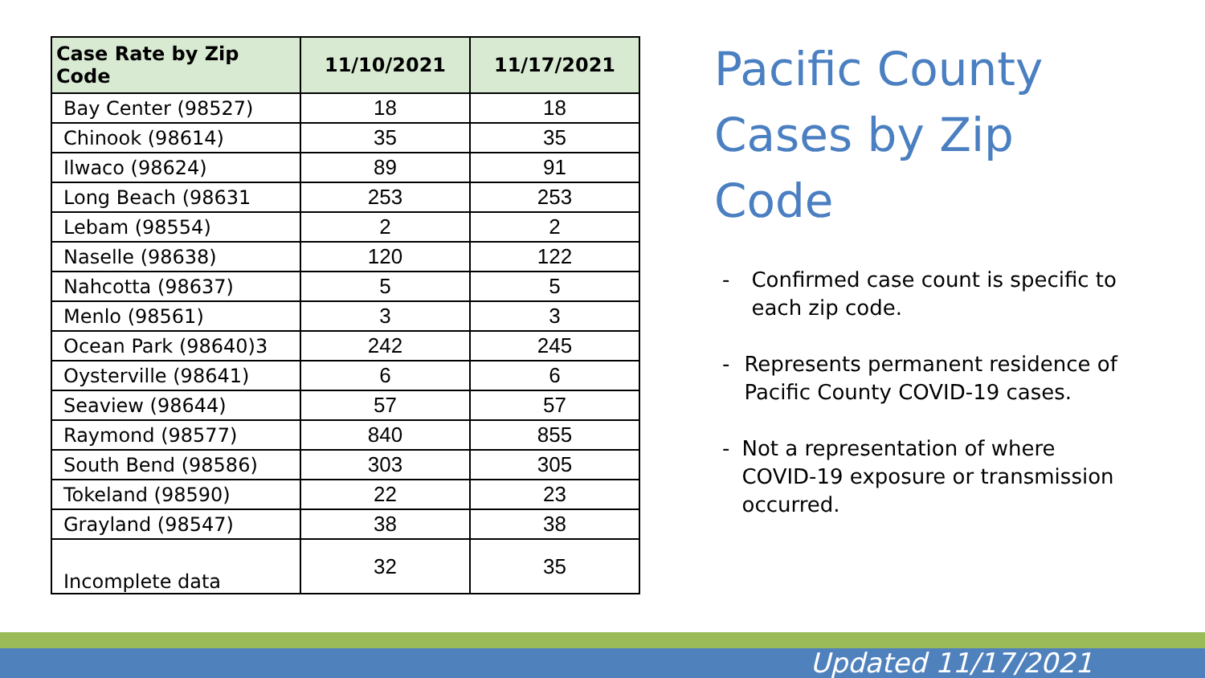| Case Rate by Zip Code | 11/10/2021 | 11/17/2021 |
| --- | --- | --- |
| Bay Center (98527) | 18 | 18 |
| Chinook (98614) | 35 | 35 |
| Ilwaco (98624) | 89 | 91 |
| Long Beach (98631 | 253 | 253 |
| Lebam (98554) | 2 | 2 |
| Naselle (98638) | 120 | 122 |
| Nahcotta (98637) | 5 | 5 |
| Menlo (98561) | 3 | 3 |
| Ocean Park (98640)3 | 242 | 245 |
| Oysterville (98641) | 6 | 6 |
| Seaview (98644) | 57 | 57 |
| Raymond (98577) | 840 | 855 |
| South Bend (98586) | 303 | 305 |
| Tokeland (98590) | 22 | 23 |
| Grayland (98547) | 38 | 38 |
| Incomplete data | 32 | 35 |
Pacific County Cases by Zip Code
- Confirmed case count is specific to each zip code.
- Represents permanent residence of Pacific County COVID-19 cases.
- Not a representation of where COVID-19 exposure or transmission occurred.
Updated 11/17/2021